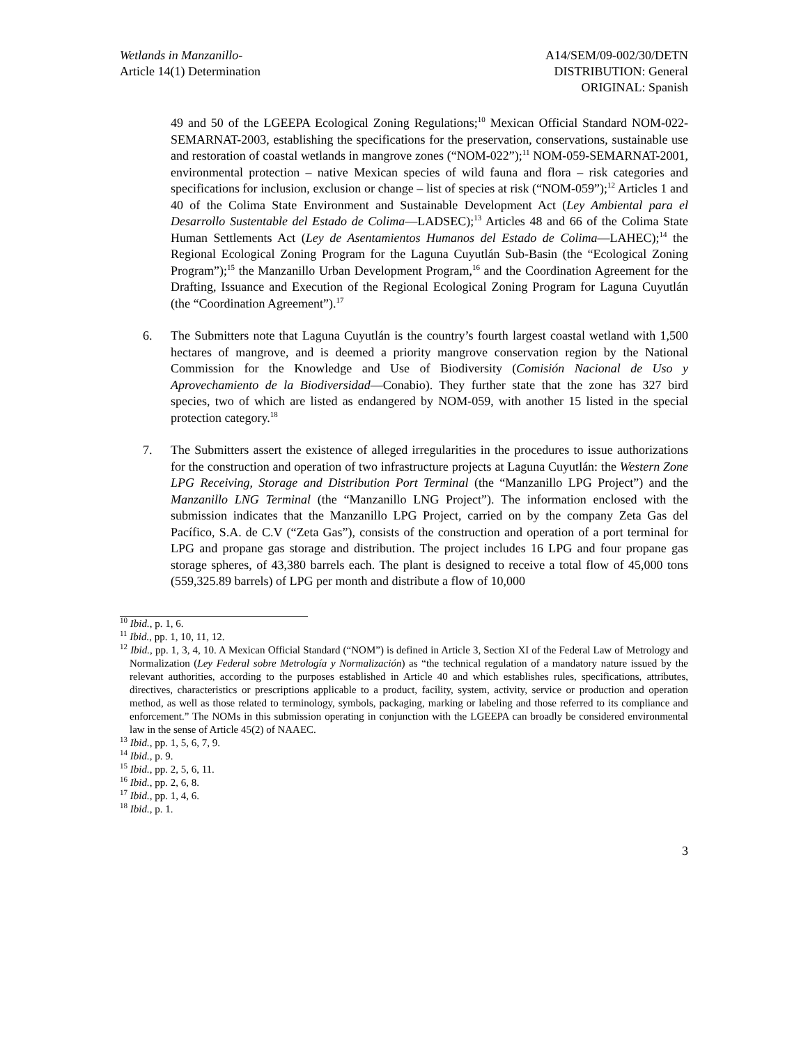Wetlands in Manzanillo-
Article 14(1) Determination
A14/SEM/09-002/30/DETN
DISTRIBUTION: General
ORIGINAL: Spanish
49 and 50 of the LGEEPA Ecological Zoning Regulations;<sup>10</sup> Mexican Official Standard NOM-022-SEMARNAT-2003, establishing the specifications for the preservation, conservations, sustainable use and restoration of coastal wetlands in mangrove zones (“NOM-022”);<sup>11</sup> NOM-059-SEMARNAT-2001, environmental protection – native Mexican species of wild fauna and flora – risk categories and specifications for inclusion, exclusion or change – list of species at risk (“NOM-059”);<sup>12</sup> Articles 1 and 40 of the Colima State Environment and Sustainable Development Act (Ley Ambiental para el Desarrollo Sustentable del Estado de Colima—LADSEC);<sup>13</sup> Articles 48 and 66 of the Colima State Human Settlements Act (Ley de Asentamientos Humanos del Estado de Colima—LAHEC);<sup>14</sup> the Regional Ecological Zoning Program for the Laguna Cuyutlán Sub-Basin (the “Ecological Zoning Program”);<sup>15</sup> the Manzanillo Urban Development Program,<sup>16</sup> and the Coordination Agreement for the Drafting, Issuance and Execution of the Regional Ecological Zoning Program for Laguna Cuyutlán (the “Coordination Agreement”).<sup>17</sup>
6. The Submitters note that Laguna Cuyutlán is the country’s fourth largest coastal wetland with 1,500 hectares of mangrove, and is deemed a priority mangrove conservation region by the National Commission for the Knowledge and Use of Biodiversity (Comisión Nacional de Uso y Aprovechamiento de la Biodiversidad—Conabio). They further state that the zone has 327 bird species, two of which are listed as endangered by NOM-059, with another 15 listed in the special protection category.<sup>18</sup>
7. The Submitters assert the existence of alleged irregularities in the procedures to issue authorizations for the construction and operation of two infrastructure projects at Laguna Cuyutlán: the Western Zone LPG Receiving, Storage and Distribution Port Terminal (the “Manzanillo LPG Project”) and the Manzanillo LNG Terminal (the “Manzanillo LNG Project”). The information enclosed with the submission indicates that the Manzanillo LPG Project, carried on by the company Zeta Gas del Pacífico, S.A. de C.V (“Zeta Gas”), consists of the construction and operation of a port terminal for LPG and propane gas storage and distribution. The project includes 16 LPG and four propane gas storage spheres, of 43,380 barrels each. The plant is designed to receive a total flow of 45,000 tons (559,325.89 barrels) of LPG per month and distribute a flow of 10,000
<sup>10</sup> Ibid., p. 1, 6.
<sup>11</sup> Ibid., pp. 1, 10, 11, 12.
<sup>12</sup> Ibid., pp. 1, 3, 4, 10. A Mexican Official Standard (“NOM”) is defined in Article 3, Section XI of the Federal Law of Metrology and Normalization (Ley Federal sobre Metrología y Normalización) as “the technical regulation of a mandatory nature issued by the relevant authorities, according to the purposes established in Article 40 and which establishes rules, specifications, attributes, directives, characteristics or prescriptions applicable to a product, facility, system, activity, service or production and operation method, as well as those related to terminology, symbols, packaging, marking or labeling and those referred to its compliance and enforcement.” The NOMs in this submission operating in conjunction with the LGEEPA can broadly be considered environmental law in the sense of Article 45(2) of NAAEC.
<sup>13</sup> Ibid., pp. 1, 5, 6, 7, 9.
<sup>14</sup> Ibid., p. 9.
<sup>15</sup> Ibid., pp. 2, 5, 6, 11.
<sup>16</sup> Ibid., pp. 2, 6, 8.
<sup>17</sup> Ibid., pp. 1, 4, 6.
<sup>18</sup> Ibid., p. 1.
3